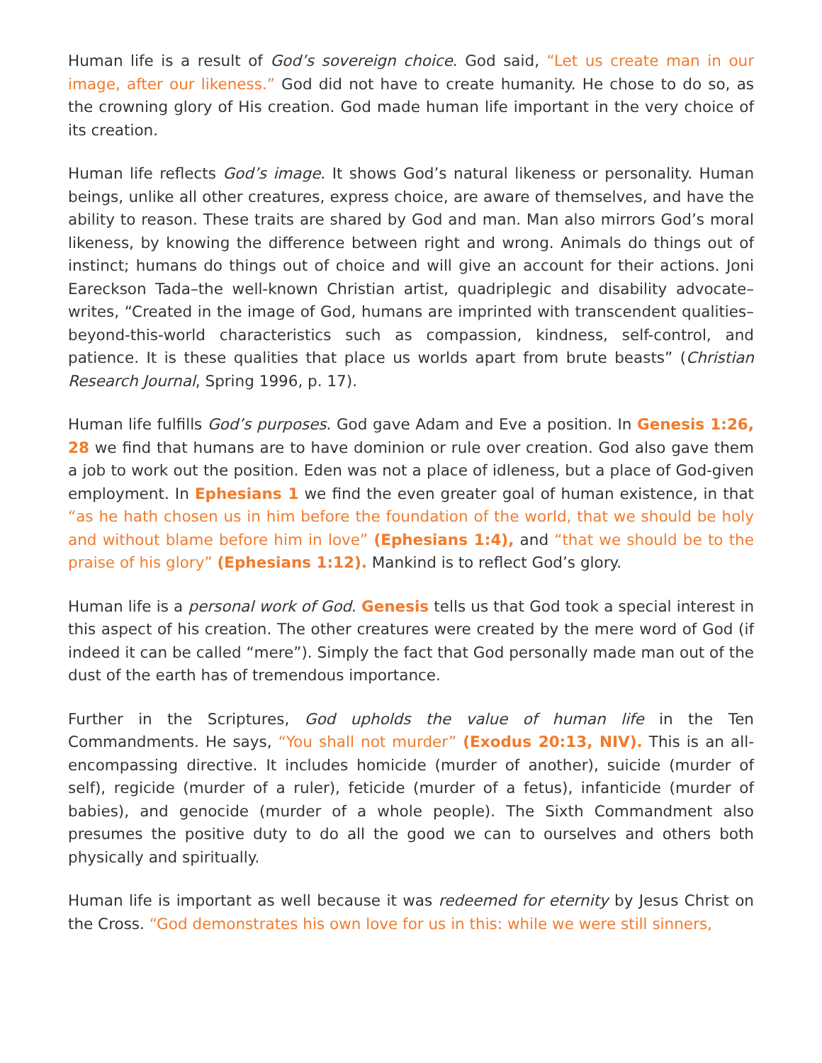Human life is a result of God’s sovereign choice. God said, “Let us create man in our image, after our likeness.” God did not have to create humanity. He chose to do so, as the crowning glory of His creation. God made human life important in the very choice of its creation.
Human life reflects God’s image. It shows God’s natural likeness or personality. Human beings, unlike all other creatures, express choice, are aware of themselves, and have the ability to reason. These traits are shared by God and man. Man also mirrors God’s moral likeness, by knowing the difference between right and wrong. Animals do things out of instinct; humans do things out of choice and will give an account for their actions. Joni Eareckson Tada–the well-known Christian artist, quadriplegic and disability advocate–writes, “Created in the image of God, humans are imprinted with transcendent qualities–beyond-this-world characteristics such as compassion, kindness, self-control, and patience. It is these qualities that place us worlds apart from brute beasts” (Christian Research Journal, Spring 1996, p. 17).
Human life fulfills God’s purposes. God gave Adam and Eve a position. In Genesis 1:26, 28 we find that humans are to have dominion or rule over creation. God also gave them a job to work out the position. Eden was not a place of idleness, but a place of God-given employment. In Ephesians 1 we find the even greater goal of human existence, in that “as he hath chosen us in him before the foundation of the world, that we should be holy and without blame before him in love” (Ephesians 1:4), and “that we should be to the praise of his glory” (Ephesians 1:12). Mankind is to reflect God’s glory.
Human life is a personal work of God. Genesis tells us that God took a special interest in this aspect of his creation. The other creatures were created by the mere word of God (if indeed it can be called “mere”). Simply the fact that God personally made man out of the dust of the earth has of tremendous importance.
Further in the Scriptures, God upholds the value of human life in the Ten Commandments. He says, “You shall not murder” (Exodus 20:13, NIV). This is an all-encompassing directive. It includes homicide (murder of another), suicide (murder of self), regicide (murder of a ruler), feticide (murder of a fetus), infanticide (murder of babies), and genocide (murder of a whole people). The Sixth Commandment also presumes the positive duty to do all the good we can to ourselves and others both physically and spiritually.
Human life is important as well because it was redeemed for eternity by Jesus Christ on the Cross. “God demonstrates his own love for us in this: while we were still sinners,